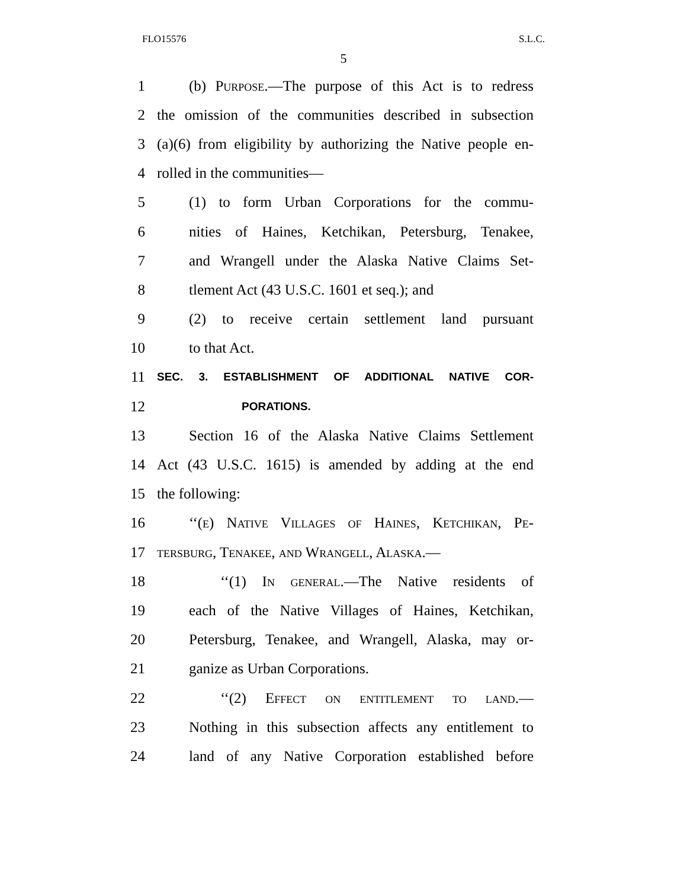FLO15576 S.L.C.
5
1 (b) Purpose.—The purpose of this Act is to redress
2 the omission of the communities described in subsection
3 (a)(6) from eligibility by authorizing the Native people en-
4 rolled in the communities—
5 (1) to form Urban Corporations for the commu-
6 nities of Haines, Ketchikan, Petersburg, Tenakee,
7 and Wrangell under the Alaska Native Claims Set-
8 tlement Act (43 U.S.C. 1601 et seq.); and
9 (2) to receive certain settlement land pursuant
10 to that Act.
11 SEC. 3. ESTABLISHMENT OF ADDITIONAL NATIVE COR-
12 PORATIONS.
13 Section 16 of the Alaska Native Claims Settlement
14 Act (43 U.S.C. 1615) is amended by adding at the end
15 the following:
16 ‘‘(e) Native Villages of Haines, Ketchikan, Pe-
17 tersburg, Tenakee, and Wrangell, Alaska.—
18 ‘‘(1) In general.—The Native residents of
19 each of the Native Villages of Haines, Ketchikan,
20 Petersburg, Tenakee, and Wrangell, Alaska, may or-
21 ganize as Urban Corporations.
22 ‘‘(2) Effect on entitlement to land.—
23 Nothing in this subsection affects any entitlement to
24 land of any Native Corporation established before